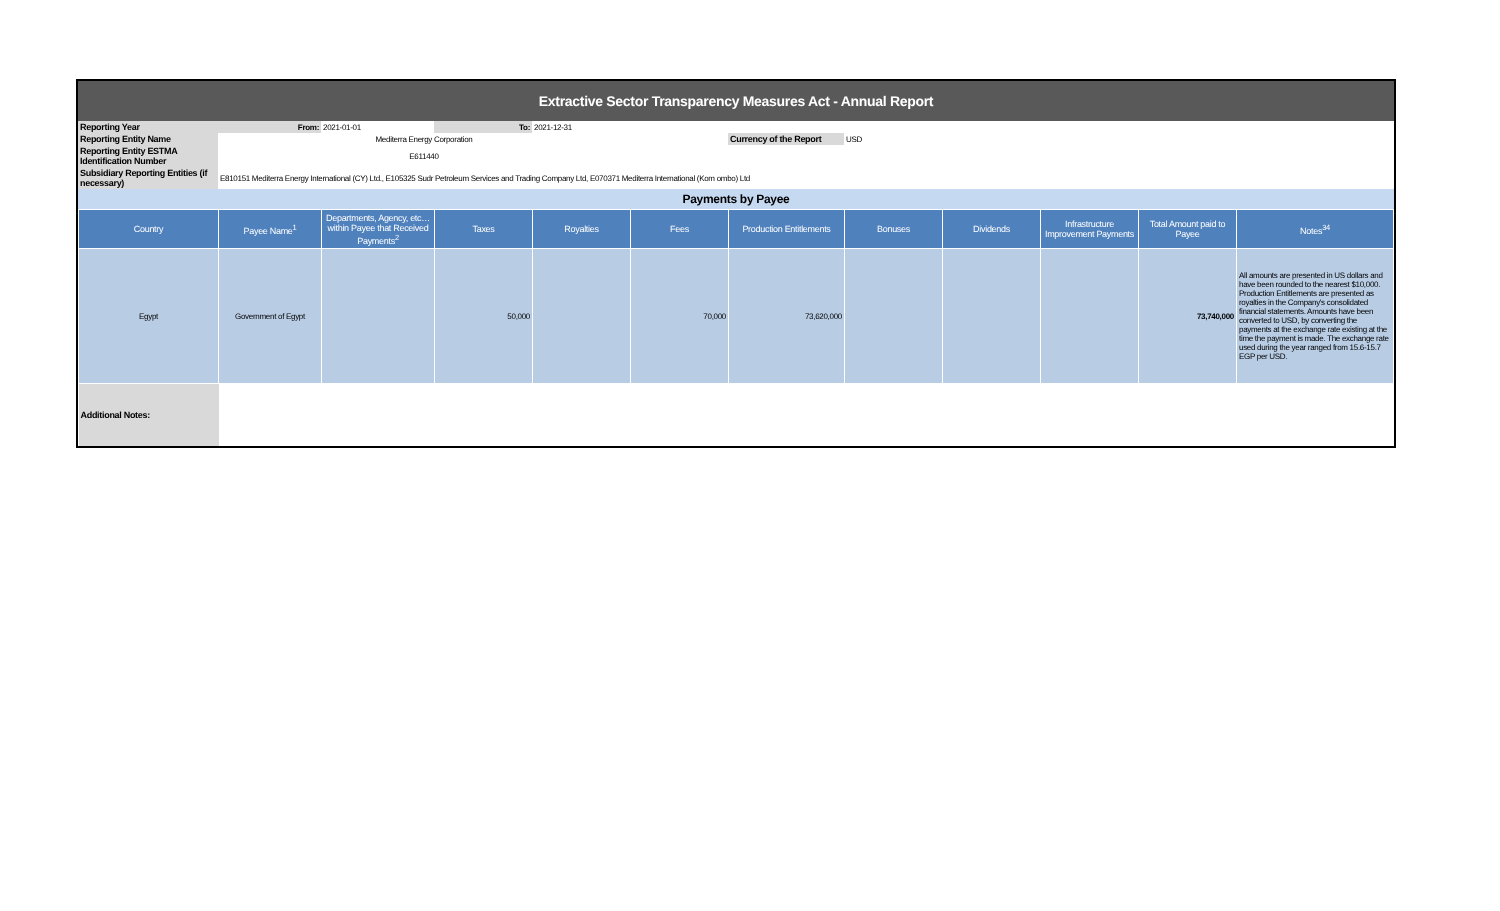| Extractive Sector Transparency Measures Act - Annual Report |
| Reporting Year | From: | 2021-01-01 | To: | 2021-12-31 | | | | |
| Reporting Entity Name | Mediterra Energy Corporation | | | | | Currency of the Report | USD | |
| Reporting Entity ESTMA Identification Number | E611440 | | | | | | | |
| Subsidiary Reporting Entities (if necessary) | E810151 Mediterra Energy International (CY) Ltd., E105325 Sudr Petroleum Services and Trading Company Ltd, E070371 Mediterra International (Kom ombo) Ltd | | | | | | | |
| Payments by Payee |
| Country | Payee Name<sup>1</sup> | Departments, Agency, etc… within Payee that Received Payments<sup>2</sup> | Taxes | Royalties | Fees | Production Entitlements | Bonuses | Dividends | Infrastructure Improvement Payments | Total Amount paid to Payee | Notes<sup>34</sup> |
| --- | --- | --- | --- | --- | --- | --- | --- | --- | --- | --- | --- |
| Egypt | Government of Egypt | | 50,000 | | 70,000 | 73,620,000 | | | | 73,740,000 | All amounts are presented in US dollars and have been rounded to the nearest $10,000. Production Entitlements are presented as royalties in the Company's consolidated financial statements. Amounts have been converted to USD, by converting the payments at the exchange rate existing at the time the payment is made. The exchange rate used during the year ranged from 15.6-15.7 EGP per USD. |
| Additional Notes: | | | | | | | | | | | |